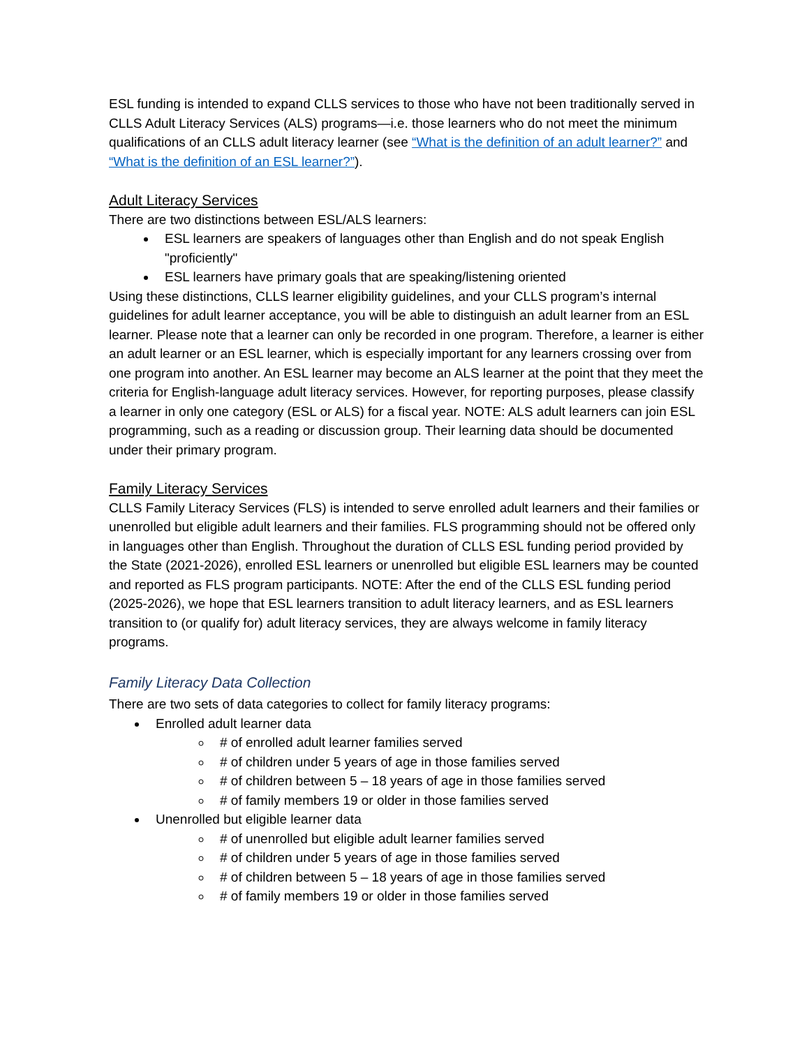ESL funding is intended to expand CLLS services to those who have not been traditionally served in CLLS Adult Literacy Services (ALS) programs—i.e. those learners who do not meet the minimum qualifications of an CLLS adult literacy learner (see “What is the definition of an adult learner?” and “What is the definition of an ESL learner?”).
Adult Literacy Services
There are two distinctions between ESL/ALS learners:
ESL learners are speakers of languages other than English and do not speak English "proficiently"
ESL learners have primary goals that are speaking/listening oriented
Using these distinctions, CLLS learner eligibility guidelines, and your CLLS program’s internal guidelines for adult learner acceptance, you will be able to distinguish an adult learner from an ESL learner. Please note that a learner can only be recorded in one program. Therefore, a learner is either an adult learner or an ESL learner, which is especially important for any learners crossing over from one program into another. An ESL learner may become an ALS learner at the point that they meet the criteria for English-language adult literacy services. However, for reporting purposes, please classify a learner in only one category (ESL or ALS) for a fiscal year. NOTE: ALS adult learners can join ESL programming, such as a reading or discussion group. Their learning data should be documented under their primary program.
Family Literacy Services
CLLS Family Literacy Services (FLS) is intended to serve enrolled adult learners and their families or unenrolled but eligible adult learners and their families. FLS programming should not be offered only in languages other than English. Throughout the duration of CLLS ESL funding period provided by the State (2021-2026), enrolled ESL learners or unenrolled but eligible ESL learners may be counted and reported as FLS program participants. NOTE: After the end of the CLLS ESL funding period (2025-2026), we hope that ESL learners transition to adult literacy learners, and as ESL learners transition to (or qualify for) adult literacy services, they are always welcome in family literacy programs.
Family Literacy Data Collection
There are two sets of data categories to collect for family literacy programs:
Enrolled adult learner data
# of enrolled adult learner families served
# of children under 5 years of age in those families served
# of children between 5 – 18 years of age in those families served
# of family members 19 or older in those families served
Unenrolled but eligible learner data
# of unenrolled but eligible adult learner families served
# of children under 5 years of age in those families served
# of children between 5 – 18 years of age in those families served
# of family members 19 or older in those families served